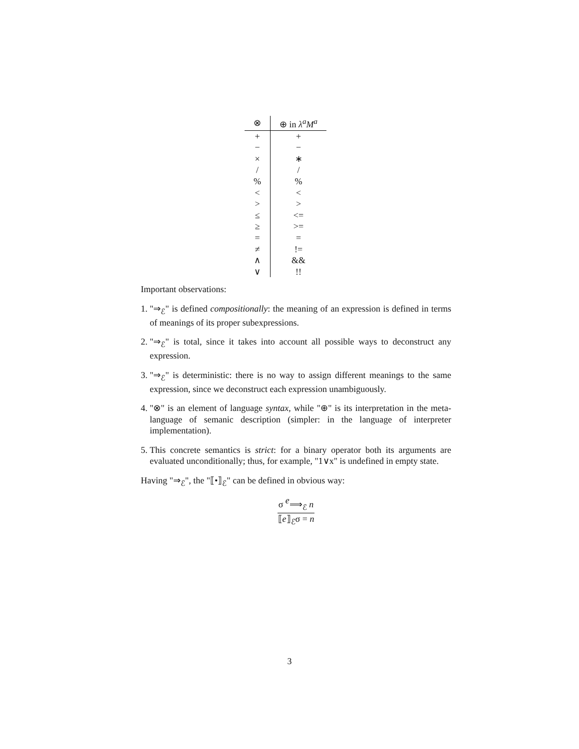| ⊗ | ⊕ in λ<sup>a</sup>M<sup>a</sup> |
| --- | --- |
| + | + |
| − | − |
| × | ∗ |
| / | / |
| % | % |
| < | < |
| > | > |
| ≤ | <= |
| ≥ | >= |
| = | = |
| ≠ | != |
| ∧ | && |
| ∨ | !! |
Important observations:
1. "⇒<sub>ℰ</sub>" is defined compositionally: the meaning of an expression is defined in terms of meanings of its proper subexpressions.
2. "⇒<sub>ℰ</sub>" is total, since it takes into account all possible ways to deconstruct any expression.
3. "⇒<sub>ℰ</sub>" is deterministic: there is no way to assign different meanings to the same expression, since we deconstruct each expression unambiguously.
4. "⊗" is an element of language syntax, while "⊕" is its interpretation in the meta-language of semanic description (simpler: in the language of interpreter implementation).
5. This concrete semantics is strict: for a binary operator both its arguments are evaluated unconditionally; thus, for example, "1∨x" is undefined in empty state.
Having "⇒<sub>ℰ</sub>", the "⟦•⟧<sub>ℰ</sub>" can be defined in obvious way:
σ e⟹<sub>ℰ</sub> n
⟦e⟧<sub>ℰ</sub>σ = n
3